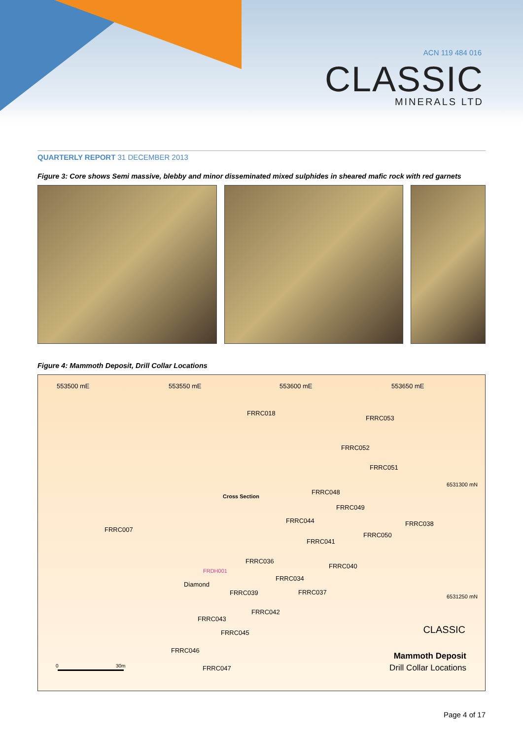ACN 119 484 016
CLASSIC
MINERALS LTD
QUARTERLY REPORT 31 DECEMBER 2013
Figure 3: Core shows Semi massive, blebby and minor disseminated mixed sulphides in sheared mafic rock with red garnets
Figure 4: Mammoth Deposit, Drill Collar Locations
553500 mE 553550 mE 553600 mE 553650 mE
FRRC018
FRRC053
FRRC052
FRRC051
6531300 mN
Cross Section
FRRC048
FRRC049
FRRC044 FRRC038
FRRC007
FRRC050
FRRC041
FRRC036
FRRC040
FRDH001
FRRC034
Diamond
FRRC039 FRRC037
6531250 mN
FRRC042
FRRC043
FRRC045 CLASSIC
FRRC046
Mammoth Deposit
Drill Collar Locations 0 30m FRRC047
Page 4 of 17